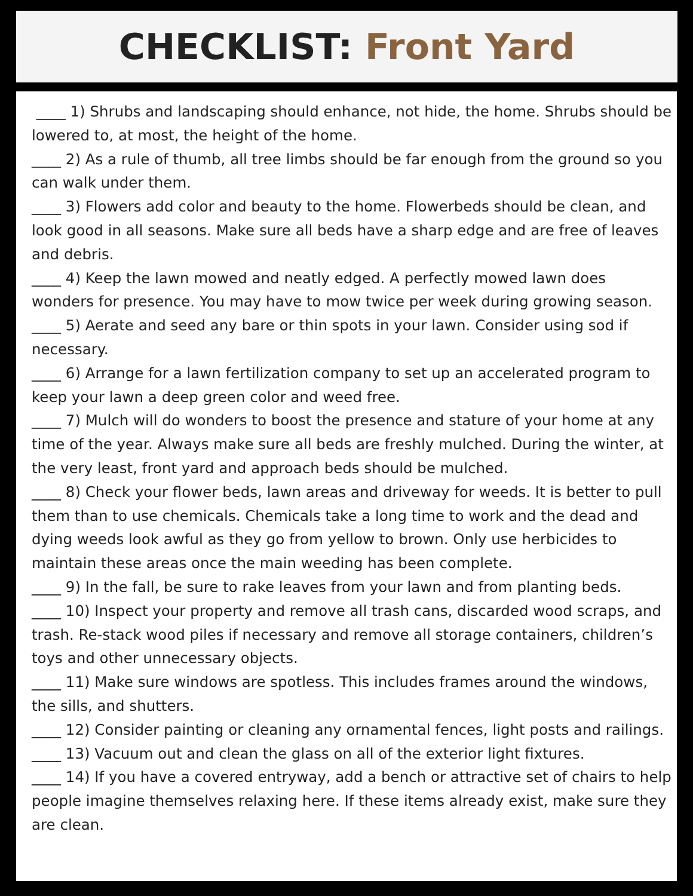CHECKLIST: Front Yard
____ 1) Shrubs and landscaping should enhance, not hide, the home. Shrubs should be lowered to, at most, the height of the home.
____ 2) As a rule of thumb, all tree limbs should be far enough from the ground so you can walk under them.
____ 3) Flowers add color and beauty to the home. Flowerbeds should be clean, and look good in all seasons. Make sure all beds have a sharp edge and are free of leaves and debris.
____ 4) Keep the lawn mowed and neatly edged. A perfectly mowed lawn does wonders for presence. You may have to mow twice per week during growing season.
____ 5) Aerate and seed any bare or thin spots in your lawn. Consider using sod if necessary.
____ 6) Arrange for a lawn fertilization company to set up an accelerated program to keep your lawn a deep green color and weed free.
____ 7) Mulch will do wonders to boost the presence and stature of your home at any time of the year. Always make sure all beds are freshly mulched. During the winter, at the very least, front yard and approach beds should be mulched.
____ 8) Check your flower beds, lawn areas and driveway for weeds. It is better to pull them than to use chemicals. Chemicals take a long time to work and the dead and dying weeds look awful as they go from yellow to brown. Only use herbicides to maintain these areas once the main weeding has been complete.
____ 9) In the fall, be sure to rake leaves from your lawn and from planting beds.
____ 10) Inspect your property and remove all trash cans, discarded wood scraps, and trash. Re-stack wood piles if necessary and remove all storage containers, children’s toys and other unnecessary objects.
____ 11) Make sure windows are spotless. This includes frames around the windows, the sills, and shutters.
____ 12) Consider painting or cleaning any ornamental fences, light posts and railings.
____ 13) Vacuum out and clean the glass on all of the exterior light fixtures.
____ 14) If you have a covered entryway, add a bench or attractive set of chairs to help people imagine themselves relaxing here. If these items already exist, make sure they are clean.